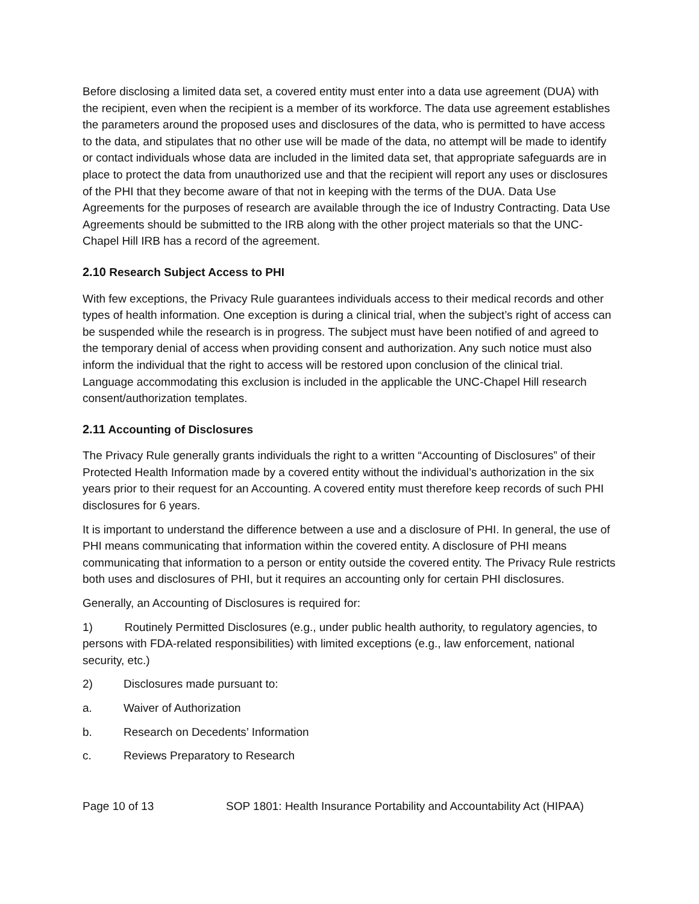Before disclosing a limited data set, a covered entity must enter into a data use agreement (DUA) with the recipient, even when the recipient is a member of its workforce. The data use agreement establishes the parameters around the proposed uses and disclosures of the data, who is permitted to have access to the data, and stipulates that no other use will be made of the data, no attempt will be made to identify or contact individuals whose data are included in the limited data set, that appropriate safeguards are in place to protect the data from unauthorized use and that the recipient will report any uses or disclosures of the PHI that they become aware of that not in keeping with the terms of the DUA. Data Use Agreements for the purposes of research are available through the ice of Industry Contracting. Data Use Agreements should be submitted to the IRB along with the other project materials so that the UNC-Chapel Hill IRB has a record of the agreement.
2.10 Research Subject Access to PHI
With few exceptions, the Privacy Rule guarantees individuals access to their medical records and other types of health information. One exception is during a clinical trial, when the subject’s right of access can be suspended while the research is in progress. The subject must have been notified of and agreed to the temporary denial of access when providing consent and authorization. Any such notice must also inform the individual that the right to access will be restored upon conclusion of the clinical trial. Language accommodating this exclusion is included in the applicable the UNC-Chapel Hill research consent/authorization templates.
2.11 Accounting of Disclosures
The Privacy Rule generally grants individuals the right to a written “Accounting of Disclosures” of their Protected Health Information made by a covered entity without the individual’s authorization in the six years prior to their request for an Accounting. A covered entity must therefore keep records of such PHI disclosures for 6 years.
It is important to understand the difference between a use and a disclosure of PHI. In general, the use of PHI means communicating that information within the covered entity. A disclosure of PHI means communicating that information to a person or entity outside the covered entity. The Privacy Rule restricts both uses and disclosures of PHI, but it requires an accounting only for certain PHI disclosures.
Generally, an Accounting of Disclosures is required for:
1) Routinely Permitted Disclosures (e.g., under public health authority, to regulatory agencies, to persons with FDA-related responsibilities) with limited exceptions (e.g., law enforcement, national security, etc.)
2) Disclosures made pursuant to:
a. Waiver of Authorization
b. Research on Decedents’ Information
c. Reviews Preparatory to Research
Page 10 of 13 SOP 1801: Health Insurance Portability and Accountability Act (HIPAA)